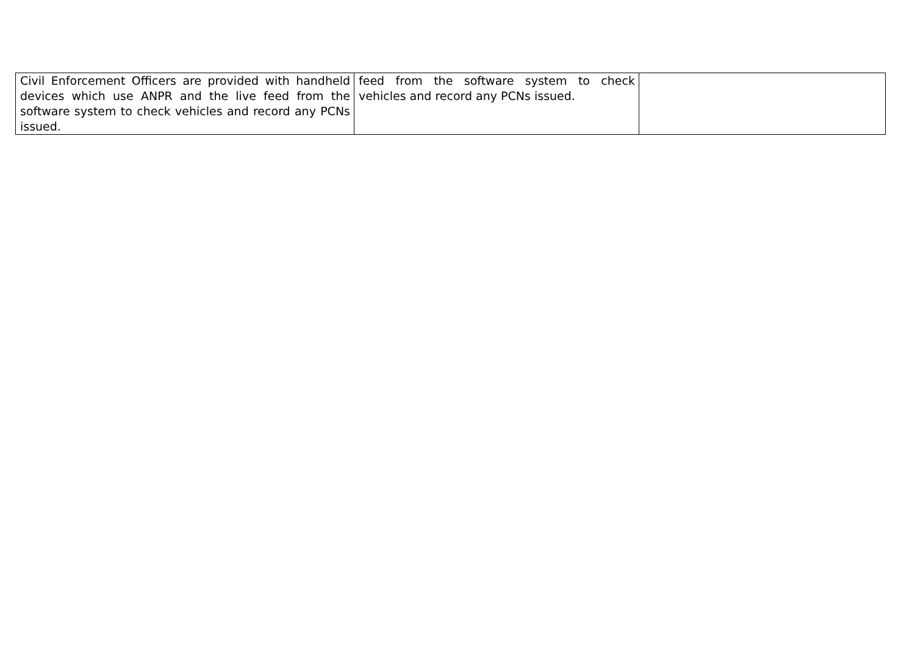| Civil Enforcement Officers are provided with handheld devices which use ANPR and the live feed from the software system to check vehicles and record any PCNs issued. | feed from the software system to check vehicles and record any PCNs issued. | |